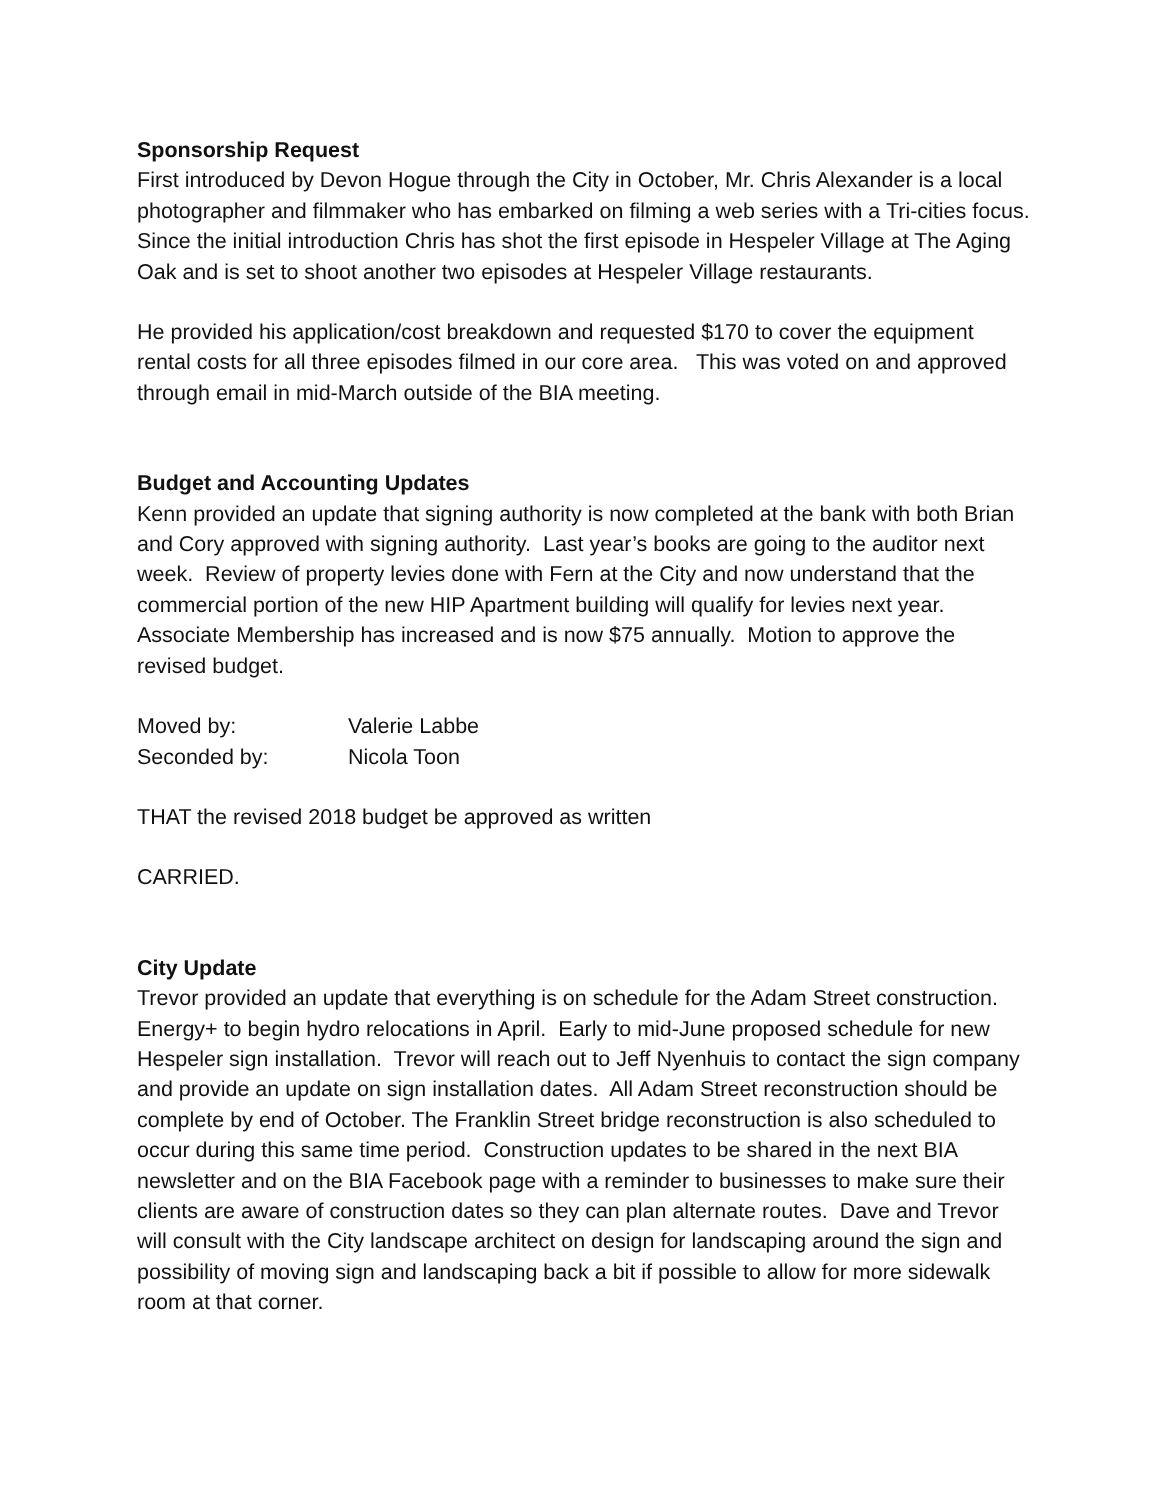Sponsorship Request
First introduced by Devon Hogue through the City in October, Mr. Chris Alexander is a local photographer and filmmaker who has embarked on filming a web series with a Tri-cities focus. Since the initial introduction Chris has shot the first episode in Hespeler Village at The Aging Oak and is set to shoot another two episodes at Hespeler Village restaurants.
He provided his application/cost breakdown and requested $170 to cover the equipment rental costs for all three episodes filmed in our core area. This was voted on and approved through email in mid-March outside of the BIA meeting.
Budget and Accounting Updates
Kenn provided an update that signing authority is now completed at the bank with both Brian and Cory approved with signing authority. Last year’s books are going to the auditor next week. Review of property levies done with Fern at the City and now understand that the commercial portion of the new HIP Apartment building will qualify for levies next year. Associate Membership has increased and is now $75 annually. Motion to approve the revised budget.
Moved by: Valerie Labbe
Seconded by: Nicola Toon
THAT the revised 2018 budget be approved as written
CARRIED.
City Update
Trevor provided an update that everything is on schedule for the Adam Street construction. Energy+ to begin hydro relocations in April. Early to mid-June proposed schedule for new Hespeler sign installation. Trevor will reach out to Jeff Nyenhuis to contact the sign company and provide an update on sign installation dates. All Adam Street reconstruction should be complete by end of October. The Franklin Street bridge reconstruction is also scheduled to occur during this same time period. Construction updates to be shared in the next BIA newsletter and on the BIA Facebook page with a reminder to businesses to make sure their clients are aware of construction dates so they can plan alternate routes. Dave and Trevor will consult with the City landscape architect on design for landscaping around the sign and possibility of moving sign and landscaping back a bit if possible to allow for more sidewalk room at that corner.